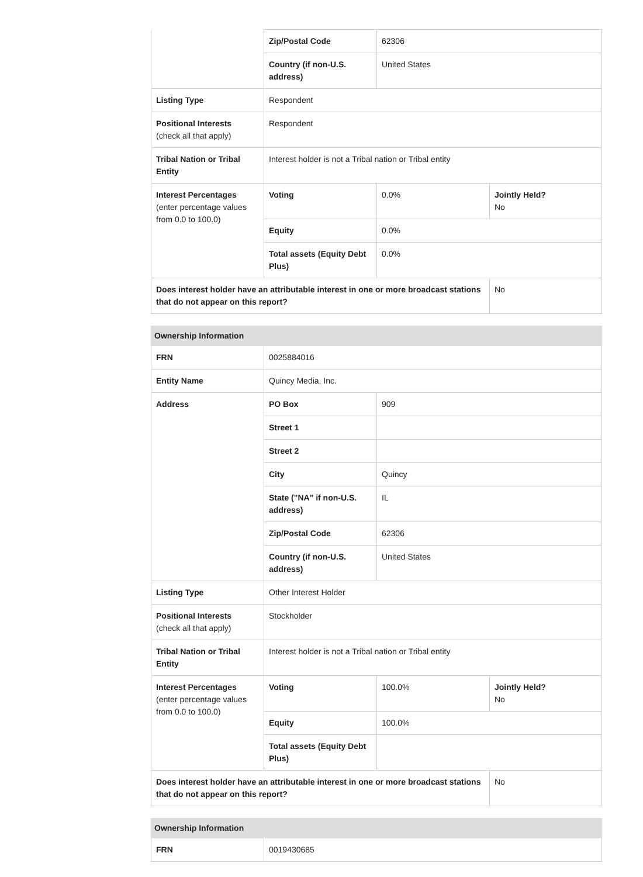| | Zip/Postal Code | 62306 | |
| | Country (if non-U.S. address) | United States | |
| Listing Type | Respondent | | |
| Positional Interests (check all that apply) | Respondent | | |
| Tribal Nation or Tribal Entity | Interest holder is not a Tribal nation or Tribal entity | | |
| Interest Percentages (enter percentage values from 0.0 to 100.0) | Voting | 0.0% | Jointly Held? No |
| | Equity | 0.0% | |
| | Total assets (Equity Debt Plus) | 0.0% | |
| Does interest holder have an attributable interest in one or more broadcast stations that do not appear on this report? | | | No |
| Ownership Information | | | |
| --- | --- | --- | --- |
| FRN | 0025884016 | | |
| Entity Name | Quincy Media, Inc. | | |
| Address | PO Box | 909 | |
| | Street 1 | | |
| | Street 2 | | |
| | City | Quincy | |
| | State ("NA" if non-U.S. address) | IL | |
| | Zip/Postal Code | 62306 | |
| | Country (if non-U.S. address) | United States | |
| Listing Type | Other Interest Holder | | |
| Positional Interests (check all that apply) | Stockholder | | |
| Tribal Nation or Tribal Entity | Interest holder is not a Tribal nation or Tribal entity | | |
| Interest Percentages (enter percentage values from 0.0 to 100.0) | Voting | 100.0% | Jointly Held? No |
| | Equity | 100.0% | |
| | Total assets (Equity Debt Plus) | | |
| Does interest holder have an attributable interest in one or more broadcast stations that do not appear on this report? | | | No |
| Ownership Information | |
| --- | --- |
| FRN | 0019430685 |